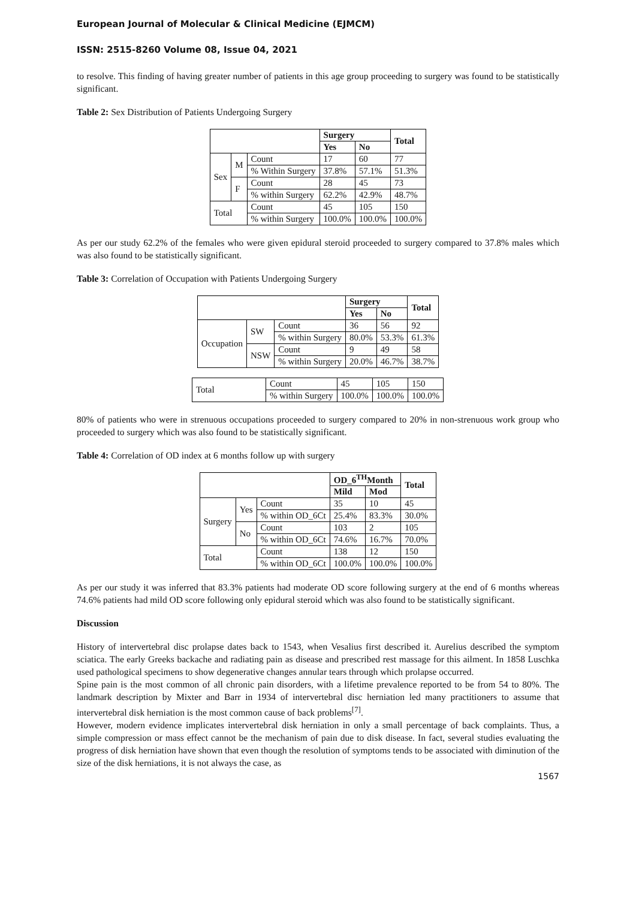European Journal of Molecular & Clinical Medicine (EJMCM)
ISSN: 2515-8260 Volume 08, Issue 04, 2021
to resolve. This finding of having greater number of patients in this age group proceeding to surgery was found to be statistically significant.
Table 2: Sex Distribution of Patients Undergoing Surgery
| | | | Surgery | | Total |
| --- | --- | --- | --- | --- | --- |
| | | | Yes | No | |
| Sex | M | Count | 17 | 60 | 77 |
| | | % Within Surgery | 37.8% | 57.1% | 51.3% |
| | F | Count | 28 | 45 | 73 |
| | | % within Surgery | 62.2% | 42.9% | 48.7% |
| Total | | Count | 45 | 105 | 150 |
| | | % within Surgery | 100.0% | 100.0% | 100.0% |
As per our study 62.2% of the females who were given epidural steroid proceeded to surgery compared to 37.8% males which was also found to be statistically significant.
Table 3: Correlation of Occupation with Patients Undergoing Surgery
| | | | Surgery | | Total |
| --- | --- | --- | --- | --- | --- |
| | | | Yes | No | |
| Occupation | SW | Count | 36 | 56 | 92 |
| | | % within Surgery | 80.0% | 53.3% | 61.3% |
| | NSW | Count | 9 | 49 | 58 |
| | | % within Surgery | 20.0% | 46.7% | 38.7% |
| Total | Count | 45 | 105 | 150 |
| | % within Surgery | 100.0% | 100.0% | 100.0% |
80% of patients who were in strenuous occupations proceeded to surgery compared to 20% in non-strenuous work group who proceeded to surgery which was also found to be statistically significant.
Table 4: Correlation of OD index at 6 months follow up with surgery
| | | | OD_6<sup>TH</sup>Month | | Total |
| --- | --- | --- | --- | --- | --- |
| | | | Mild | Mod | |
| Surgery | Yes | Count | 35 | 10 | 45 |
| | | % within OD_6Ct | 25.4% | 83.3% | 30.0% |
| | No | Count | 103 | 2 | 105 |
| | | % within OD_6Ct | 74.6% | 16.7% | 70.0% |
| Total | | Count | 138 | 12 | 150 |
| | | % within OD_6Ct | 100.0% | 100.0% | 100.0% |
As per our study it was inferred that 83.3% patients had moderate OD score following surgery at the end of 6 months whereas 74.6% patients had mild OD score following only epidural steroid which was also found to be statistically significant.
Discussion
History of intervertebral disc prolapse dates back to 1543, when Vesalius first described it. Aurelius described the symptom sciatica. The early Greeks backache and radiating pain as disease and prescribed rest massage for this ailment. In 1858 Luschka used pathological specimens to show degenerative changes annular tears through which prolapse occurred.
Spine pain is the most common of all chronic pain disorders, with a lifetime prevalence reported to be from 54 to 80%. The landmark description by Mixter and Barr in 1934 of intervertebral disc herniation led many practitioners to assume that intervertebral disk herniation is the most common cause of back problems<sup>[7]</sup>.
However, modern evidence implicates intervertebral disk herniation in only a small percentage of back complaints. Thus, a simple compression or mass effect cannot be the mechanism of pain due to disk disease. In fact, several studies evaluating the progress of disk herniation have shown that even though the resolution of symptoms tends to be associated with diminution of the size of the disk herniations, it is not always the case, as
1567